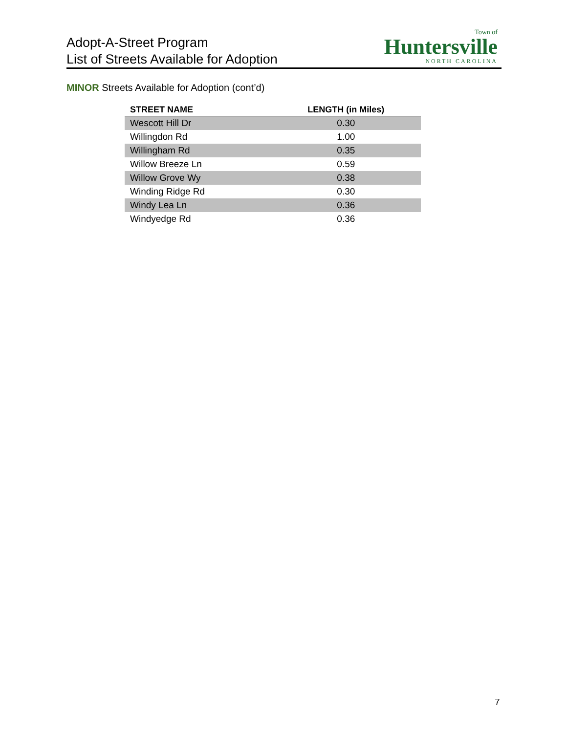Adopt-A-Street Program
List of Streets Available for Adoption
Town of
Huntersville
NORTH CAROLINA
MINOR Streets Available for Adoption (cont’d)
| STREET NAME | LENGTH (in Miles) |
| --- | --- |
| Wescott Hill Dr | 0.30 |
| Willingdon Rd | 1.00 |
| Willingham Rd | 0.35 |
| Willow Breeze Ln | 0.59 |
| Willow Grove Wy | 0.38 |
| Winding Ridge Rd | 0.30 |
| Windy Lea Ln | 0.36 |
| Windyedge Rd | 0.36 |
7